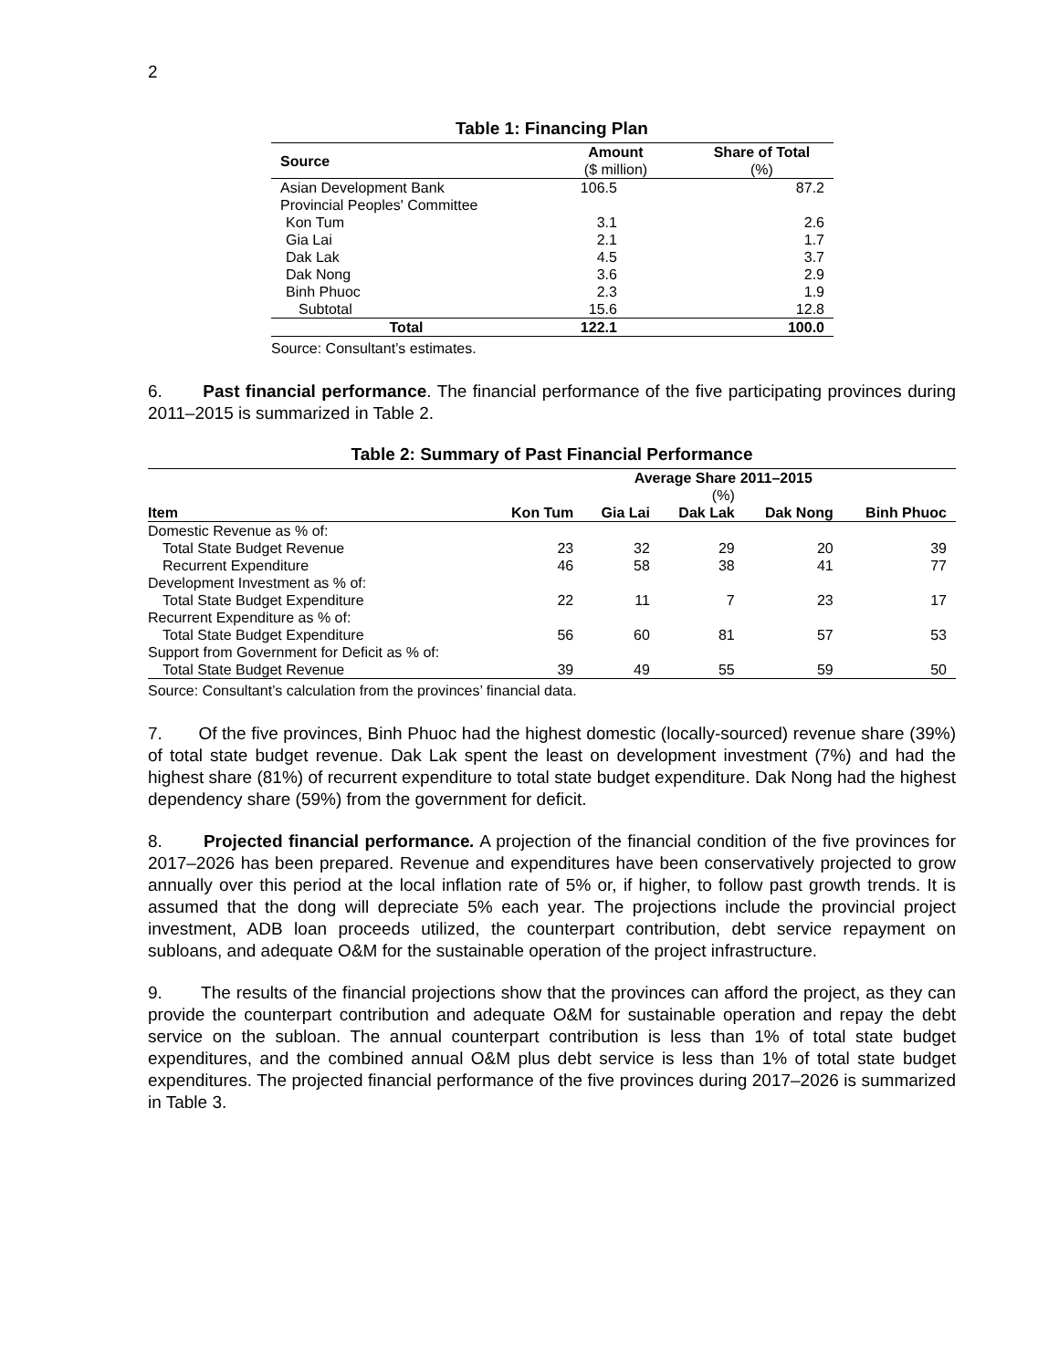2
Table 1: Financing Plan
| Source | Amount ($ million) | Share of Total (%) |
| --- | --- | --- |
| Asian Development Bank | 106.5 | 87.2 |
| Provincial Peoples' Committee | | |
| Kon Tum | 3.1 | 2.6 |
| Gia Lai | 2.1 | 1.7 |
| Dak Lak | 4.5 | 3.7 |
| Dak Nong | 3.6 | 2.9 |
| Binh Phuoc | 2.3 | 1.9 |
| Subtotal | 15.6 | 12.8 |
| Total | 122.1 | 100.0 |
Source: Consultant’s estimates.
6. Past financial performance. The financial performance of the five participating provinces during 2011–2015 is summarized in Table 2.
Table 2: Summary of Past Financial Performance
| | Average Share 2011–2015 (%) | | | | |
| --- | --- | --- | --- | --- | --- |
| Item | Kon Tum | Gia Lai | Dak Lak | Dak Nong | Binh Phuoc |
| Domestic Revenue as % of: | | | | | |
| Total State Budget Revenue | 23 | 32 | 29 | 20 | 39 |
| Recurrent Expenditure | 46 | 58 | 38 | 41 | 77 |
| Development Investment as % of: | | | | | |
| Total State Budget Expenditure | 22 | 11 | 7 | 23 | 17 |
| Recurrent Expenditure as % of: | | | | | |
| Total State Budget Expenditure | 56 | 60 | 81 | 57 | 53 |
| Support from Government for Deficit as % of: | | | | | |
| Total State Budget Revenue | 39 | 49 | 55 | 59 | 50 |
Source: Consultant’s calculation from the provinces’ financial data.
7. Of the five provinces, Binh Phuoc had the highest domestic (locally-sourced) revenue share (39%) of total state budget revenue. Dak Lak spent the least on development investment (7%) and had the highest share (81%) of recurrent expenditure to total state budget expenditure. Dak Nong had the highest dependency share (59%) from the government for deficit.
8. Projected financial performance. A projection of the financial condition of the five provinces for 2017–2026 has been prepared. Revenue and expenditures have been conservatively projected to grow annually over this period at the local inflation rate of 5% or, if higher, to follow past growth trends. It is assumed that the dong will depreciate 5% each year. The projections include the provincial project investment, ADB loan proceeds utilized, the counterpart contribution, debt service repayment on subloans, and adequate O&M for the sustainable operation of the project infrastructure.
9. The results of the financial projections show that the provinces can afford the project, as they can provide the counterpart contribution and adequate O&M for sustainable operation and repay the debt service on the subloan. The annual counterpart contribution is less than 1% of total state budget expenditures, and the combined annual O&M plus debt service is less than 1% of total state budget expenditures. The projected financial performance of the five provinces during 2017–2026 is summarized in Table 3.